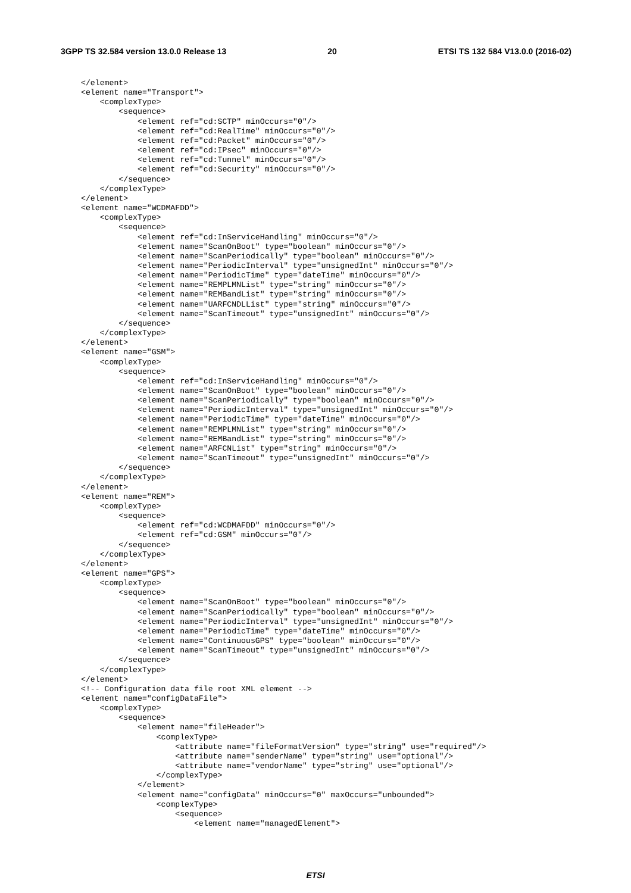3GPP TS 32.584 version 13.0.0 Release 13 20 ETSI TS 132 584 V13.0.0 (2016-02)
</element>
<element name="Transport">
    <complexType>
        <sequence>
            <element ref="cd:SCTP" minOccurs="0"/>
            <element ref="cd:RealTime" minOccurs="0"/>
            <element ref="cd:Packet" minOccurs="0"/>
            <element ref="cd:IPsec" minOccurs="0"/>
            <element ref="cd:Tunnel" minOccurs="0"/>
            <element ref="cd:Security" minOccurs="0"/>
        </sequence>
    </complexType>
</element>
<element name="WCDMAFDD">
    <complexType>
        <sequence>
            <element ref="cd:InServiceHandling" minOccurs="0"/>
            <element name="ScanOnBoot" type="boolean" minOccurs="0"/>
            <element name="ScanPeriodically" type="boolean" minOccurs="0"/>
            <element name="PeriodicInterval" type="unsignedInt" minOccurs="0"/>
            <element name="PeriodicTime" type="dateTime" minOccurs="0"/>
            <element name="REMPLMNList" type="string" minOccurs="0"/>
            <element name="REMBandList" type="string" minOccurs="0"/>
            <element name="UARFCNDLList" type="string" minOccurs="0"/>
            <element name="ScanTimeout" type="unsignedInt" minOccurs="0"/>
        </sequence>
    </complexType>
</element>
<element name="GSM">
    <complexType>
        <sequence>
            <element ref="cd:InServiceHandling" minOccurs="0"/>
            <element name="ScanOnBoot" type="boolean" minOccurs="0"/>
            <element name="ScanPeriodically" type="boolean" minOccurs="0"/>
            <element name="PeriodicInterval" type="unsignedInt" minOccurs="0"/>
            <element name="PeriodicTime" type="dateTime" minOccurs="0"/>
            <element name="REMPLMNList" type="string" minOccurs="0"/>
            <element name="REMBandList" type="string" minOccurs="0"/>
            <element name="ARFCNList" type="string" minOccurs="0"/>
            <element name="ScanTimeout" type="unsignedInt" minOccurs="0"/>
        </sequence>
    </complexType>
</element>
<element name="REM">
    <complexType>
        <sequence>
            <element ref="cd:WCDMAFDD" minOccurs="0"/>
            <element ref="cd:GSM" minOccurs="0"/>
        </sequence>
    </complexType>
</element>
<element name="GPS">
    <complexType>
        <sequence>
            <element name="ScanOnBoot" type="boolean" minOccurs="0"/>
            <element name="ScanPeriodically" type="boolean" minOccurs="0"/>
            <element name="PeriodicInterval" type="unsignedInt" minOccurs="0"/>
            <element name="PeriodicTime" type="dateTime" minOccurs="0"/>
            <element name="ContinuousGPS" type="boolean" minOccurs="0"/>
            <element name="ScanTimeout" type="unsignedInt" minOccurs="0"/>
        </sequence>
    </complexType>
</element>
<!-- Configuration data file root XML element -->
<element name="configDataFile">
    <complexType>
        <sequence>
            <element name="fileHeader">
                <complexType>
                    <attribute name="fileFormatVersion" type="string" use="required"/>
                    <attribute name="senderName" type="string" use="optional"/>
                    <attribute name="vendorName" type="string" use="optional"/>
                </complexType>
            </element>
            <element name="configData" minOccurs="0" maxOccurs="unbounded">
                <complexType>
                    <sequence>
                        <element name="managedElement">
ETSI